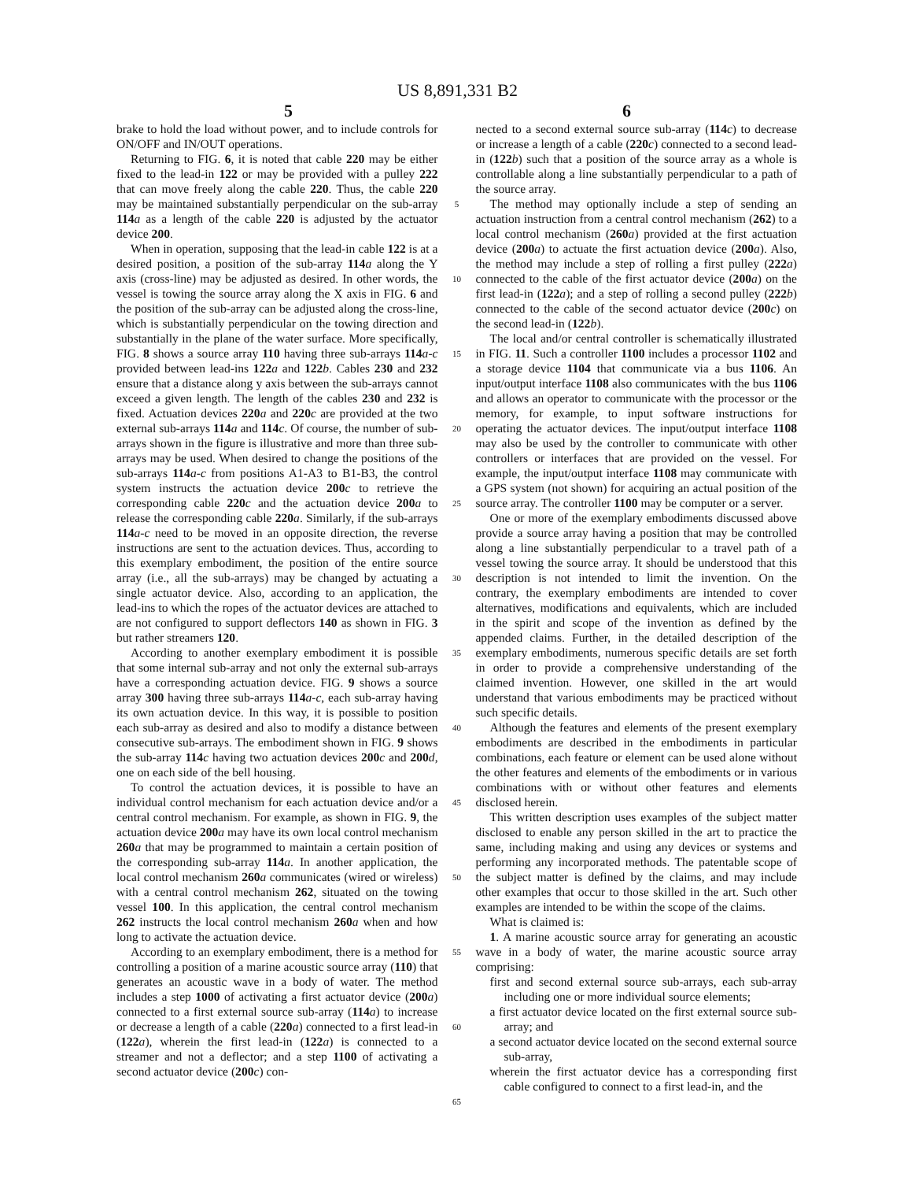US 8,891,331 B2
5 6
brake to hold the load without power, and to include controls for ON/OFF and IN/OUT operations.
Returning to FIG. 6, it is noted that cable 220 may be either fixed to the lead-in 122 or may be provided with a pulley 222 that can move freely along the cable 220. Thus, the cable 220 may be maintained substantially perpendicular on the sub-array 114 a as a length of the cable 220 is adjusted by the actuator device 200.
When in operation, supposing that the lead-in cable 122 is at a desired position, a position of the sub-array 114 a along the Y axis (cross-line) may be adjusted as desired. In other words, the vessel is towing the source array along the X axis in FIG. 6 and the position of the sub-array can be adjusted along the cross-line, which is substantially perpendicular on the towing direction and substantially in the plane of the water surface. More specifically, FIG. 8 shows a source array 110 having three sub-arrays 114 a-c provided between lead-ins 122 a and 122 b. Cables 230 and 232 ensure that a distance along y axis between the sub-arrays cannot exceed a given length. The length of the cables 230 and 232 is fixed. Actuation devices 220 a and 220 c are provided at the two external sub-arrays 114 a and 114 c. Of course, the number of sub-arrays shown in the figure is illustrative and more than three sub-arrays may be used. When desired to change the positions of the sub-arrays 114 a-c from positions A1-A3 to B1-B3, the control system instructs the actuation device 200 c to retrieve the corresponding cable 220 c and the actuation device 200 a to release the corresponding cable 220 a. Similarly, if the sub-arrays 114 a-c need to be moved in an opposite direction, the reverse instructions are sent to the actuation devices. Thus, according to this exemplary embodiment, the position of the entire source array (i.e., all the sub-arrays) may be changed by actuating a single actuator device. Also, according to an application, the lead-ins to which the ropes of the actuator devices are attached to are not configured to support deflectors 140 as shown in FIG. 3 but rather streamers 120.
According to another exemplary embodiment it is possible that some internal sub-array and not only the external sub-arrays have a corresponding actuation device. FIG. 9 shows a source array 300 having three sub-arrays 114 a-c, each sub-array having its own actuation device. In this way, it is possible to position each sub-array as desired and also to modify a distance between consecutive sub-arrays. The embodiment shown in FIG. 9 shows the sub-array 114 c having two actuation devices 200 c and 200 d, one on each side of the bell housing.
To control the actuation devices, it is possible to have an individual control mechanism for each actuation device and/or a central control mechanism. For example, as shown in FIG. 9, the actuation device 200 a may have its own local control mechanism 260 a that may be programmed to maintain a certain position of the corresponding sub-array 114 a. In another application, the local control mechanism 260 a communicates (wired or wireless) with a central control mechanism 262, situated on the towing vessel 100. In this application, the central control mechanism 262 instructs the local control mechanism 260 a when and how long to activate the actuation device.
According to an exemplary embodiment, there is a method for controlling a position of a marine acoustic source array (110) that generates an acoustic wave in a body of water. The method includes a step 1000 of activating a first actuator device (200 a) connected to a first external source sub-array (114 a) to increase or decrease a length of a cable (220 a) connected to a first lead-in (122 a), wherein the first lead-in (122 a) is connected to a streamer and not a deflector; and a step 1100 of activating a second actuator device (200 c) con-
5
10
15
20
25
30
35
40
45
50
55
60
65
nected to a second external source sub-array (114 c) to decrease or increase a length of a cable (220 c) connected to a second lead-in (122 b) such that a position of the source array as a whole is controllable along a line substantially perpendicular to a path of the source array.
The method may optionally include a step of sending an actuation instruction from a central control mechanism (262) to a local control mechanism (260 a) provided at the first actuation device (200 a) to actuate the first actuation device (200 a). Also, the method may include a step of rolling a first pulley (222 a) connected to the cable of the first actuator device (200 a) on the first lead-in (122 a); and a step of rolling a second pulley (222 b) connected to the cable of the second actuator device (200 c) on the second lead-in (122 b).
The local and/or central controller is schematically illustrated in FIG. 11. Such a controller 1100 includes a processor 1102 and a storage device 1104 that communicate via a bus 1106. An input/output interface 1108 also communicates with the bus 1106 and allows an operator to communicate with the processor or the memory, for example, to input software instructions for operating the actuator devices. The input/output interface 1108 may also be used by the controller to communicate with other controllers or interfaces that are provided on the vessel. For example, the input/output interface 1108 may communicate with a GPS system (not shown) for acquiring an actual position of the source array. The controller 1100 may be computer or a server.
One or more of the exemplary embodiments discussed above provide a source array having a position that may be controlled along a line substantially perpendicular to a travel path of a vessel towing the source array. It should be understood that this description is not intended to limit the invention. On the contrary, the exemplary embodiments are intended to cover alternatives, modifications and equivalents, which are included in the spirit and scope of the invention as defined by the appended claims. Further, in the detailed description of the exemplary embodiments, numerous specific details are set forth in order to provide a comprehensive understanding of the claimed invention. However, one skilled in the art would understand that various embodiments may be practiced without such specific details.
Although the features and elements of the present exemplary embodiments are described in the embodiments in particular combinations, each feature or element can be used alone without the other features and elements of the embodiments or in various combinations with or without other features and elements disclosed herein.
This written description uses examples of the subject matter disclosed to enable any person skilled in the art to practice the same, including making and using any devices or systems and performing any incorporated methods. The patentable scope of the subject matter is defined by the claims, and may include other examples that occur to those skilled in the art. Such other examples are intended to be within the scope of the claims.
What is claimed is:
1. A marine acoustic source array for generating an acoustic wave in a body of water, the marine acoustic source array comprising:
first and second external source sub-arrays, each sub-array including one or more individual source elements;
a first actuator device located on the first external source sub-array; and
a second actuator device located on the second external source sub-array,
wherein the first actuator device has a corresponding first cable configured to connect to a first lead-in, and the